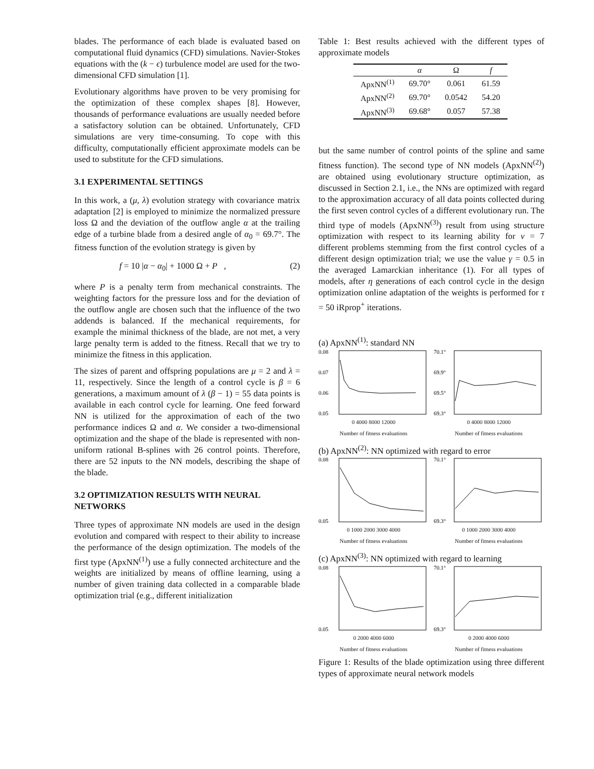blades. The performance of each blade is evaluated based on computational fluid dynamics (CFD) simulations. Navier-Stokes equations with the (k − ϵ) turbulence model are used for the two-dimensional CFD simulation [1].
Evolutionary algorithms have proven to be very promising for the optimization of these complex shapes [8]. However, thousands of performance evaluations are usually needed before a satisfactory solution can be obtained. Unfortunately, CFD simulations are very time-consuming. To cope with this difficulty, computationally efficient approximate models can be used to substitute for the CFD simulations.
3.1 EXPERIMENTAL SETTINGS
In this work, a (μ, λ) evolution strategy with covariance matrix adaptation [2] is employed to minimize the normalized pressure loss Ω and the deviation of the outflow angle α at the trailing edge of a turbine blade from a desired angle of α<sub>0</sub> = 69.7°. The fitness function of the evolution strategy is given by
f = 10 |α − α<sub>0</sub>| + 1000 Ω + P , (2)
where P is a penalty term from mechanical constraints. The weighting factors for the pressure loss and for the deviation of the outflow angle are chosen such that the influence of the two addends is balanced. If the mechanical requirements, for example the minimal thickness of the blade, are not met, a very large penalty term is added to the fitness. Recall that we try to minimize the fitness in this application.
The sizes of parent and offspring populations are μ = 2 and λ = 11, respectively. Since the length of a control cycle is β = 6 generations, a maximum amount of λ (β − 1) = 55 data points is available in each control cycle for learning. One feed forward NN is utilized for the approximation of each of the two performance indices Ω and α. We consider a two-dimensional optimization and the shape of the blade is represented with non-uniform rational B-splines with 26 control points. Therefore, there are 52 inputs to the NN models, describing the shape of the blade.
3.2 OPTIMIZATION RESULTS WITH NEURAL NETWORKS
Three types of approximate NN models are used in the design evolution and compared with respect to their ability to increase the performance of the design optimization. The models of the first type (ApxNN<sup>(1)</sup>) use a fully connected architecture and the weights are initialized by means of offline learning, using a number of given training data collected in a comparable blade optimization trial (e.g., different initialization
Table 1: Best results achieved with the different types of approximate models
| | α | Ω | f |
| --- | --- | --- | --- |
| ApxNN<sup>(1)</sup> | 69.70° | 0.061 | 61.59 |
| ApxNN<sup>(2)</sup> | 69.70° | 0.0542 | 54.20 |
| ApxNN<sup>(3)</sup> | 69.68° | 0.057 | 57.38 |
but the same number of control points of the spline and same fitness function). The second type of NN models (ApxNN<sup>(2)</sup>) are obtained using evolutionary structure optimization, as discussed in Section 2.1, i.e., the NNs are optimized with regard to the approximation accuracy of all data points collected during the first seven control cycles of a different evolutionary run. The third type of models (ApxNN<sup>(3)</sup>) result from using structure optimization with respect to its learning ability for ν = 7 different problems stemming from the first control cycles of a different design optimization trial; we use the value γ = 0.5 in the averaged Lamarckian inheritance (1). For all types of models, after η generations of each control cycle in the design optimization online adaptation of the weights is performed for τ = 50 iRprop<sup>+</sup> iterations.
(a) ApxNN<sup>(1)</sup>: standard NN
0.08
0.07
0.06
0.05
0 4000 8000 12000
Number of fitness evaluations
70.1°
69.9°
69.5°
69.3°
0 4000 8000 12000
Number of fitness evaluations
(b) ApxNN<sup>(2)</sup>: NN optimized with regard to error
0.05
0.08
0 1000 2000 3000 4000
Number of fitness evaluations
70.1°
69.3°
0 1000 2000 3000 4000
Number of fitness evaluations
(c) ApxNN<sup>(3)</sup>: NN optimized with regard to learning
0.08
0.05
0 2000 4000 6000
Number of fitness evaluations
70.1°
69.3°
0 2000 4000 6000
Number of fitness evaluations
Figure 1: Results of the blade optimization using three different types of approximate neural network models